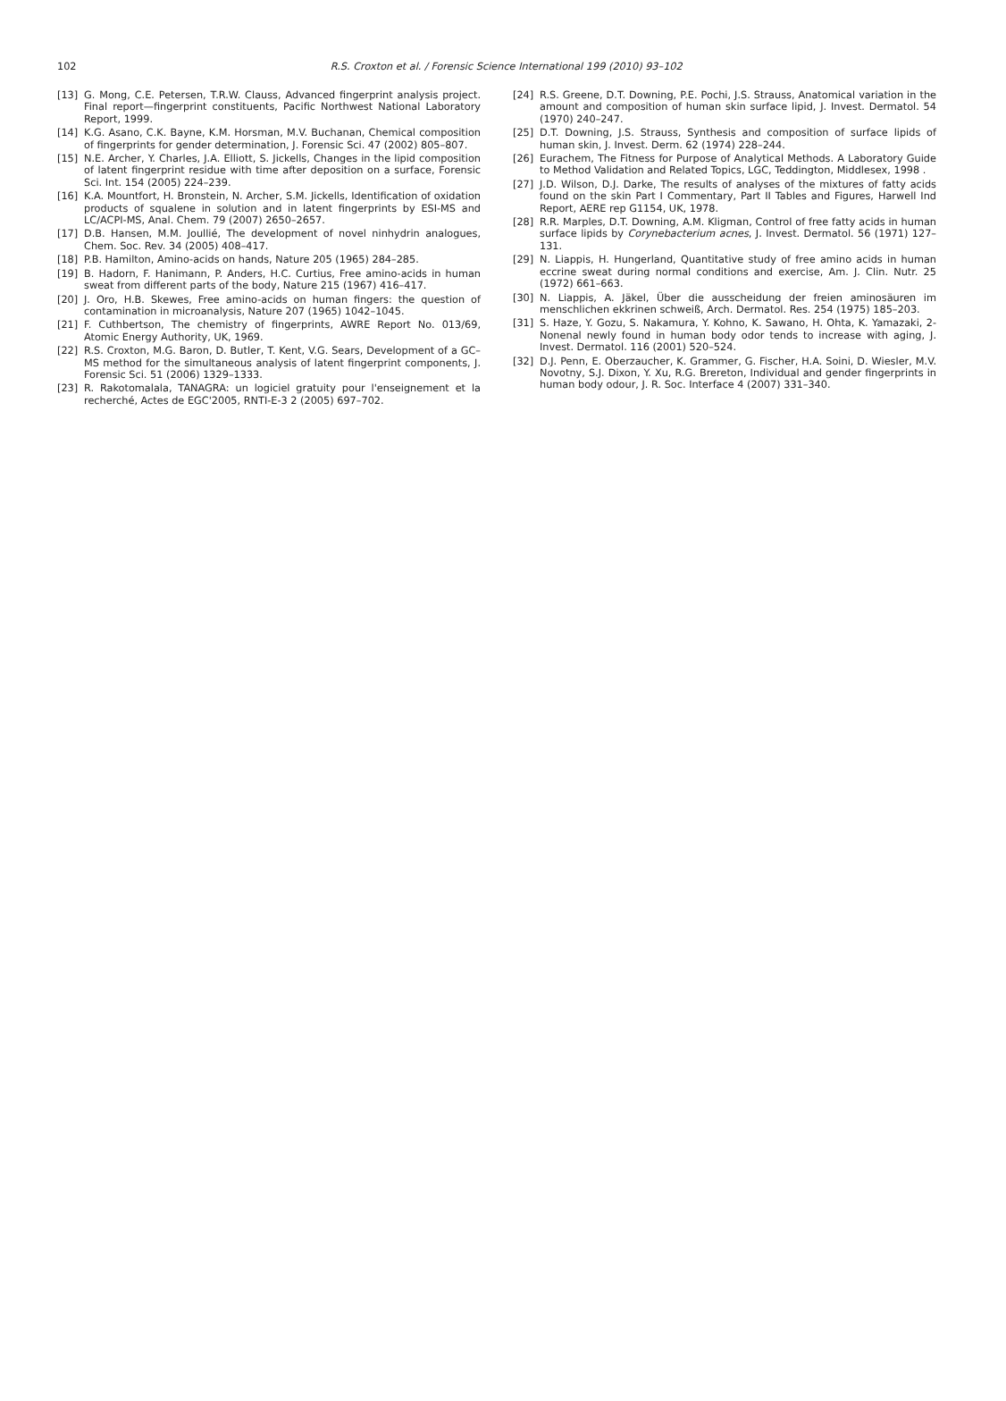102
R.S. Croxton et al. / Forensic Science International 199 (2010) 93–102
[13] G. Mong, C.E. Petersen, T.R.W. Clauss, Advanced fingerprint analysis project. Final report—fingerprint constituents, Pacific Northwest National Laboratory Report, 1999.
[14] K.G. Asano, C.K. Bayne, K.M. Horsman, M.V. Buchanan, Chemical composition of fingerprints for gender determination, J. Forensic Sci. 47 (2002) 805–807.
[15] N.E. Archer, Y. Charles, J.A. Elliott, S. Jickells, Changes in the lipid composition of latent fingerprint residue with time after deposition on a surface, Forensic Sci. Int. 154 (2005) 224–239.
[16] K.A. Mountfort, H. Bronstein, N. Archer, S.M. Jickells, Identification of oxidation products of squalene in solution and in latent fingerprints by ESI-MS and LC/ACPI-MS, Anal. Chem. 79 (2007) 2650–2657.
[17] D.B. Hansen, M.M. Joullié, The development of novel ninhydrin analogues, Chem. Soc. Rev. 34 (2005) 408–417.
[18] P.B. Hamilton, Amino-acids on hands, Nature 205 (1965) 284–285.
[19] B. Hadorn, F. Hanimann, P. Anders, H.C. Curtius, Free amino-acids in human sweat from different parts of the body, Nature 215 (1967) 416–417.
[20] J. Oro, H.B. Skewes, Free amino-acids on human fingers: the question of contamination in microanalysis, Nature 207 (1965) 1042–1045.
[21] F. Cuthbertson, The chemistry of fingerprints, AWRE Report No. 013/69, Atomic Energy Authority, UK, 1969.
[22] R.S. Croxton, M.G. Baron, D. Butler, T. Kent, V.G. Sears, Development of a GC–MS method for the simultaneous analysis of latent fingerprint components, J. Forensic Sci. 51 (2006) 1329–1333.
[23] R. Rakotomalala, TANAGRA: un logiciel gratuity pour l'enseignement et la recherché, Actes de EGC'2005, RNTI-E-3 2 (2005) 697–702.
[24] R.S. Greene, D.T. Downing, P.E. Pochi, J.S. Strauss, Anatomical variation in the amount and composition of human skin surface lipid, J. Invest. Dermatol. 54 (1970) 240–247.
[25] D.T. Downing, J.S. Strauss, Synthesis and composition of surface lipids of human skin, J. Invest. Derm. 62 (1974) 228–244.
[26] Eurachem, The Fitness for Purpose of Analytical Methods. A Laboratory Guide to Method Validation and Related Topics, LGC, Teddington, Middlesex, 1998 .
[27] J.D. Wilson, D.J. Darke, The results of analyses of the mixtures of fatty acids found on the skin Part I Commentary, Part II Tables and Figures, Harwell Ind Report, AERE rep G1154, UK, 1978.
[28] R.R. Marples, D.T. Downing, A.M. Kligman, Control of free fatty acids in human surface lipids by Corynebacterium acnes, J. Invest. Dermatol. 56 (1971) 127–131.
[29] N. Liappis, H. Hungerland, Quantitative study of free amino acids in human eccrine sweat during normal conditions and exercise, Am. J. Clin. Nutr. 25 (1972) 661–663.
[30] N. Liappis, A. Jäkel, Über die ausscheidung der freien aminosäuren im menschlichen ekkrinen schweiß, Arch. Dermatol. Res. 254 (1975) 185–203.
[31] S. Haze, Y. Gozu, S. Nakamura, Y. Kohno, K. Sawano, H. Ohta, K. Yamazaki, 2-Nonenal newly found in human body odor tends to increase with aging, J. Invest. Dermatol. 116 (2001) 520–524.
[32] D.J. Penn, E. Oberzaucher, K. Grammer, G. Fischer, H.A. Soini, D. Wiesler, M.V. Novotny, S.J. Dixon, Y. Xu, R.G. Brereton, Individual and gender fingerprints in human body odour, J. R. Soc. Interface 4 (2007) 331–340.